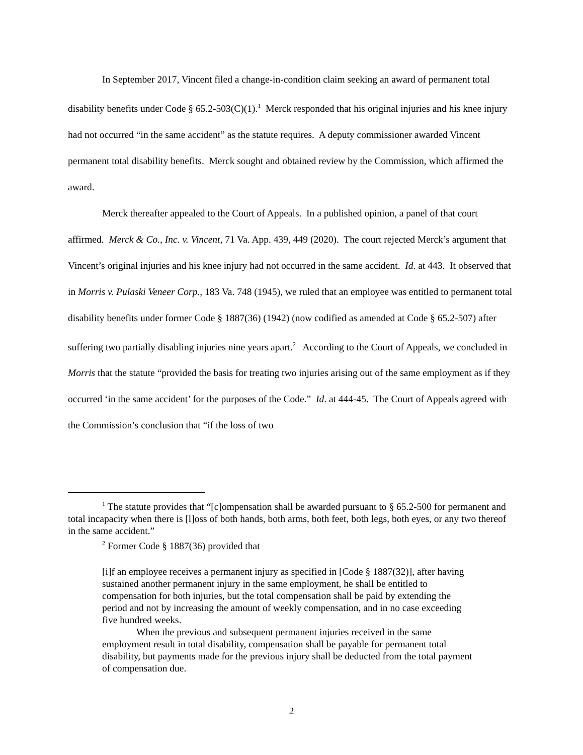In September 2017, Vincent filed a change-in-condition claim seeking an award of permanent total disability benefits under Code § 65.2-503(C)(1).<sup>1</sup> Merck responded that his original injuries and his knee injury had not occurred “in the same accident” as the statute requires. A deputy commissioner awarded Vincent permanent total disability benefits. Merck sought and obtained review by the Commission, which affirmed the award.
Merck thereafter appealed to the Court of Appeals. In a published opinion, a panel of that court affirmed. Merck & Co., Inc. v. Vincent, 71 Va. App. 439, 449 (2020). The court rejected Merck’s argument that Vincent’s original injuries and his knee injury had not occurred in the same accident. Id. at 443. It observed that in Morris v. Pulaski Veneer Corp., 183 Va. 748 (1945), we ruled that an employee was entitled to permanent total disability benefits under former Code § 1887(36) (1942) (now codified as amended at Code § 65.2-507) after suffering two partially disabling injuries nine years apart.<sup>2</sup> According to the Court of Appeals, we concluded in Morris that the statute “provided the basis for treating two injuries arising out of the same employment as if they occurred ‘in the same accident’ for the purposes of the Code.” Id. at 444-45. The Court of Appeals agreed with the Commission’s conclusion that “if the loss of two
<sup>1</sup> The statute provides that “[c]ompensation shall be awarded pursuant to § 65.2-500 for permanent and total incapacity when there is [l]oss of both hands, both arms, both feet, both legs, both eyes, or any two thereof in the same accident.”
<sup>2</sup> Former Code § 1887(36) provided that
[i]f an employee receives a permanent injury as specified in [Code § 1887(32)], after having sustained another permanent injury in the same employment, he shall be entitled to compensation for both injuries, but the total compensation shall be paid by extending the period and not by increasing the amount of weekly compensation, and in no case exceeding five hundred weeks.
When the previous and subsequent permanent injuries received in the same employment result in total disability, compensation shall be payable for permanent total disability, but payments made for the previous injury shall be deducted from the total payment of compensation due.
2